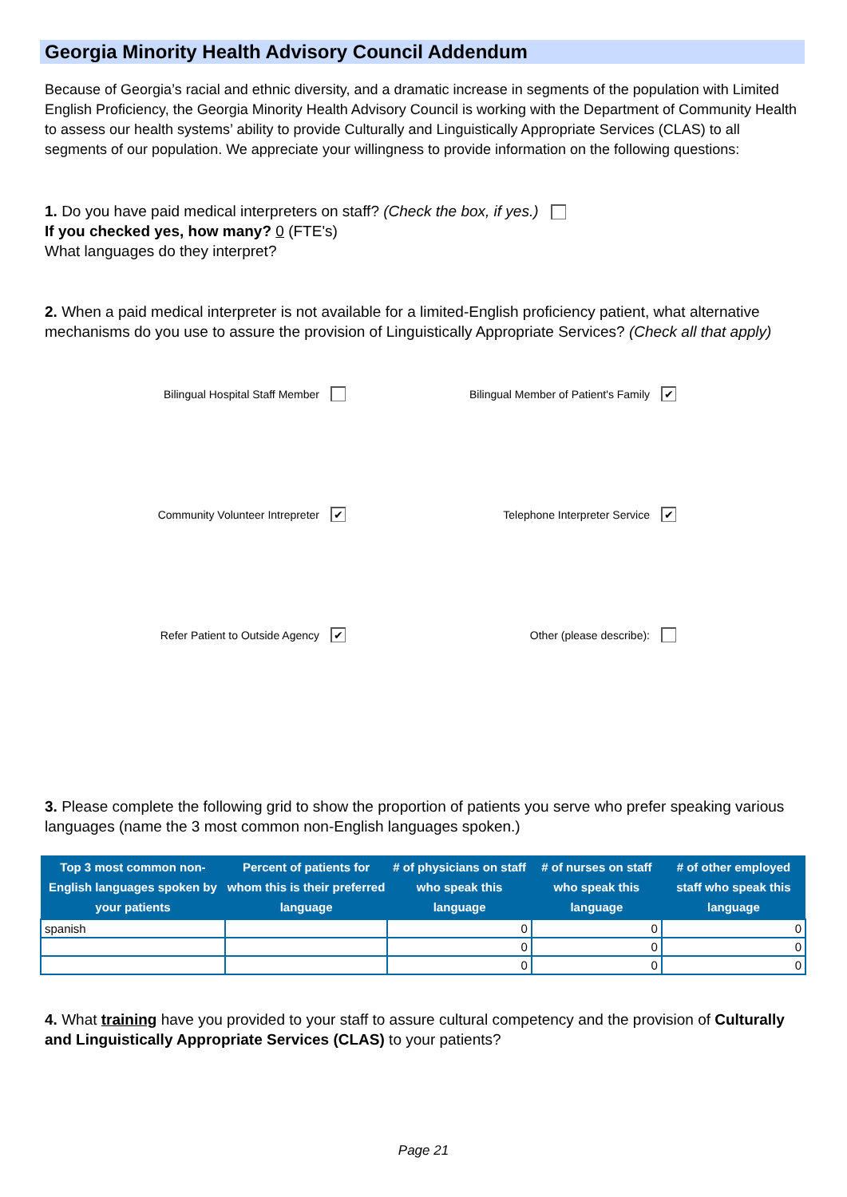Georgia Minority Health Advisory Council Addendum
Because of Georgia’s racial and ethnic diversity, and a dramatic increase in segments of the population with Limited English Proficiency, the Georgia Minority Health Advisory Council is working with the Department of Community Health to assess our health systems’ ability to provide Culturally and Linguistically Appropriate Services (CLAS) to all segments of our population. We appreciate your willingness to provide information on the following questions:
1. Do you have paid medical interpreters on staff? (Check the box, if yes.)
If you checked yes, how many? 0 (FTE's)
What languages do they interpret?
2. When a paid medical interpreter is not available for a limited-English proficiency patient, what alternative mechanisms do you use to assure the provision of Linguistically Appropriate Services? (Check all that apply)
Bilingual Hospital Staff Member
Bilingual Member of Patient's Family ✔
Community Volunteer Intrepreter ✔
Telephone Interpreter Service ✔
Refer Patient to Outside Agency ✔
Other (please describe):
3. Please complete the following grid to show the proportion of patients you serve who prefer speaking various languages (name the 3 most common non-English languages spoken.)
| Top 3 most common non-English languages spoken by your patients | Percent of patients for whom this is their preferred language | # of physicians on staff who speak this language | # of nurses on staff who speak this language | # of other employed staff who speak this language |
| --- | --- | --- | --- | --- |
| spanish | | 0 | 0 | 0 |
| | | 0 | 0 | 0 |
| | | 0 | 0 | 0 |
4. What training have you provided to your staff to assure cultural competency and the provision of Culturally and Linguistically Appropriate Services (CLAS) to your patients?
Page 21